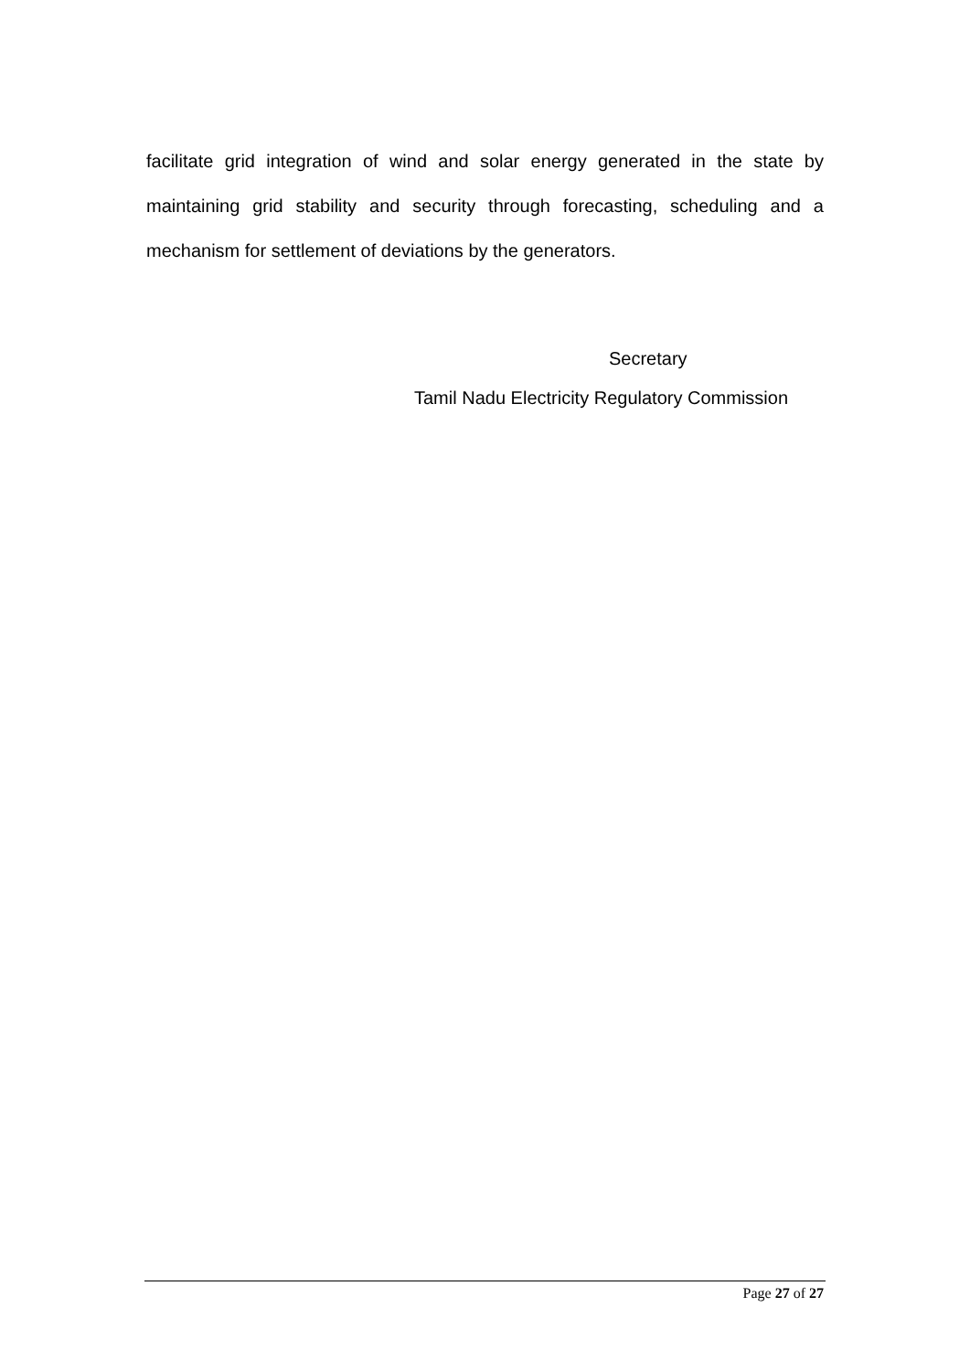facilitate grid integration of wind and solar energy generated in the state by maintaining grid stability and security through forecasting, scheduling and a mechanism for settlement of deviations by the generators.
Secretary
Tamil Nadu Electricity Regulatory Commission
Page 27 of 27